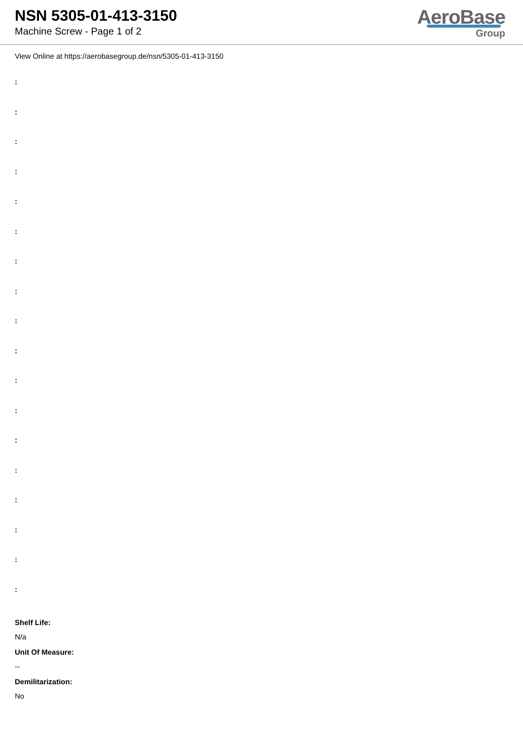NSN 5305-01-413-3150
Machine Screw - Page 1 of 2
AeroBase
Group
View Online at https://aerobasegroup.de/nsn/5305-01-413-3150
:
:
:
:
:
:
:
:
:
:
:
:
:
:
:
:
:
:
Shelf Life:
N/a
Unit Of Measure:
--
Demilitarization:
No